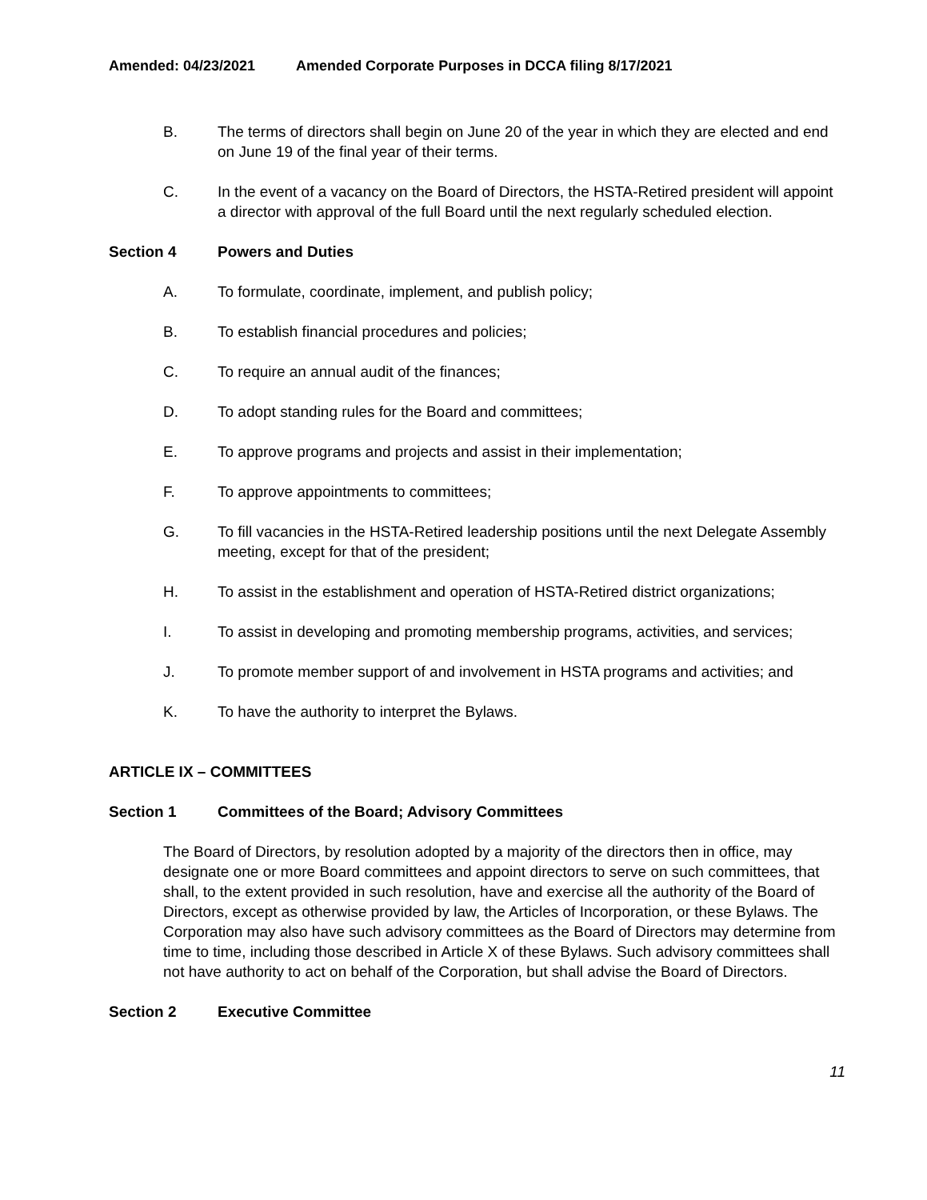Amended: 04/23/2021 Amended Corporate Purposes in DCCA filing 8/17/2021
B. The terms of directors shall begin on June 20 of the year in which they are elected and end on June 19 of the final year of their terms.
C. In the event of a vacancy on the Board of Directors, the HSTA-Retired president will appoint a director with approval of the full Board until the next regularly scheduled election.
Section 4 Powers and Duties
A. To formulate, coordinate, implement, and publish policy;
B. To establish financial procedures and policies;
C. To require an annual audit of the finances;
D. To adopt standing rules for the Board and committees;
E. To approve programs and projects and assist in their implementation;
F. To approve appointments to committees;
G. To fill vacancies in the HSTA-Retired leadership positions until the next Delegate Assembly meeting, except for that of the president;
H. To assist in the establishment and operation of HSTA-Retired district organizations;
I. To assist in developing and promoting membership programs, activities, and services;
J. To promote member support of and involvement in HSTA programs and activities; and
K. To have the authority to interpret the Bylaws.
ARTICLE IX – COMMITTEES
Section 1 Committees of the Board; Advisory Committees
The Board of Directors, by resolution adopted by a majority of the directors then in office, may designate one or more Board committees and appoint directors to serve on such committees, that shall, to the extent provided in such resolution, have and exercise all the authority of the Board of Directors, except as otherwise provided by law, the Articles of Incorporation, or these Bylaws. The Corporation may also have such advisory committees as the Board of Directors may determine from time to time, including those described in Article X of these Bylaws. Such advisory committees shall not have authority to act on behalf of the Corporation, but shall advise the Board of Directors.
Section 2 Executive Committee
11